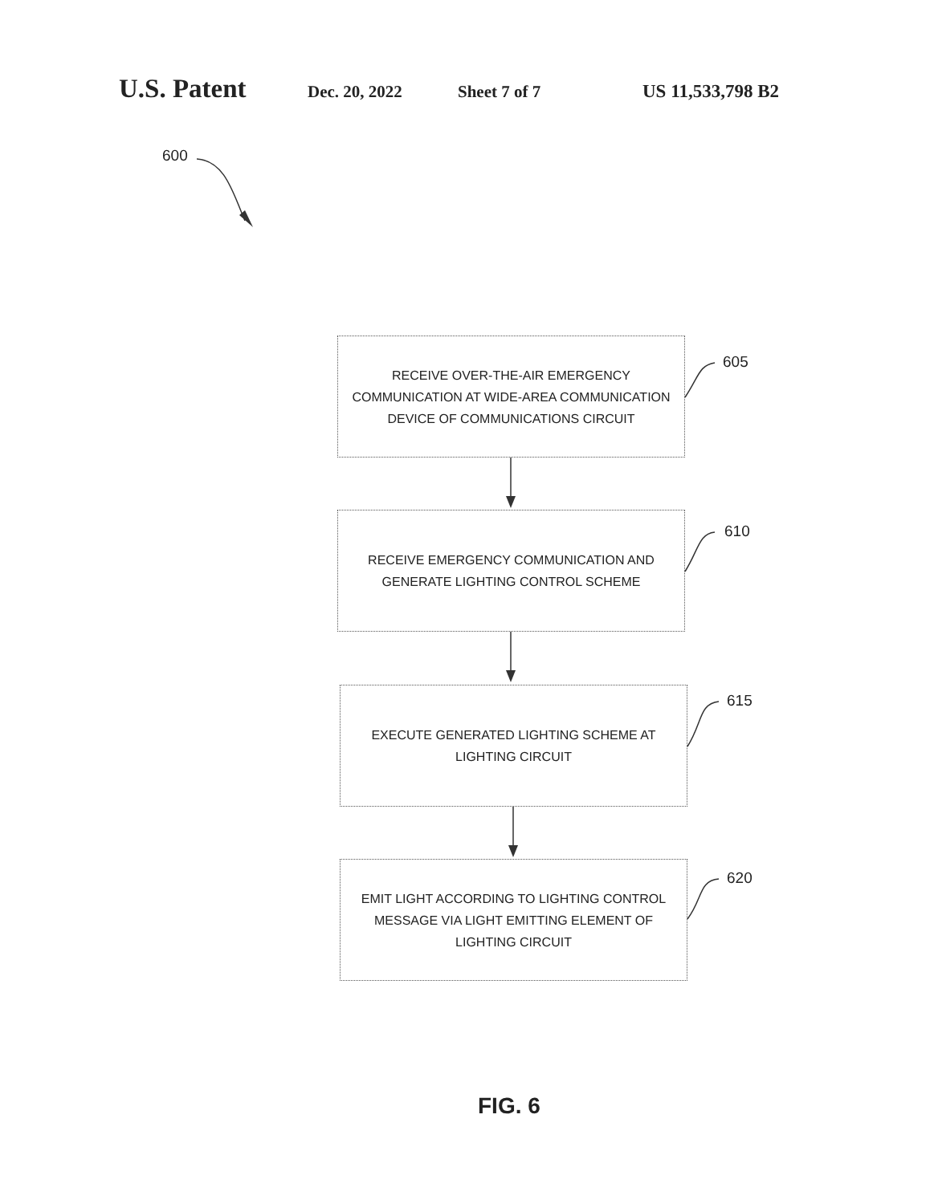U.S. Patent Dec. 20, 2022 Sheet 7 of 7 US 11,533,798 B2
600
RECEIVE OVER-THE-AIR EMERGENCY COMMUNICATION AT WIDE-AREA COMMUNICATION DEVICE OF COMMUNICATIONS CIRCUIT
605
RECEIVE EMERGENCY COMMUNICATION AND GENERATE LIGHTING CONTROL SCHEME
610
EXECUTE GENERATED LIGHTING SCHEME AT LIGHTING CIRCUIT
615
EMIT LIGHT ACCORDING TO LIGHTING CONTROL MESSAGE VIA LIGHT EMITTING ELEMENT OF LIGHTING CIRCUIT
620
FIG. 6